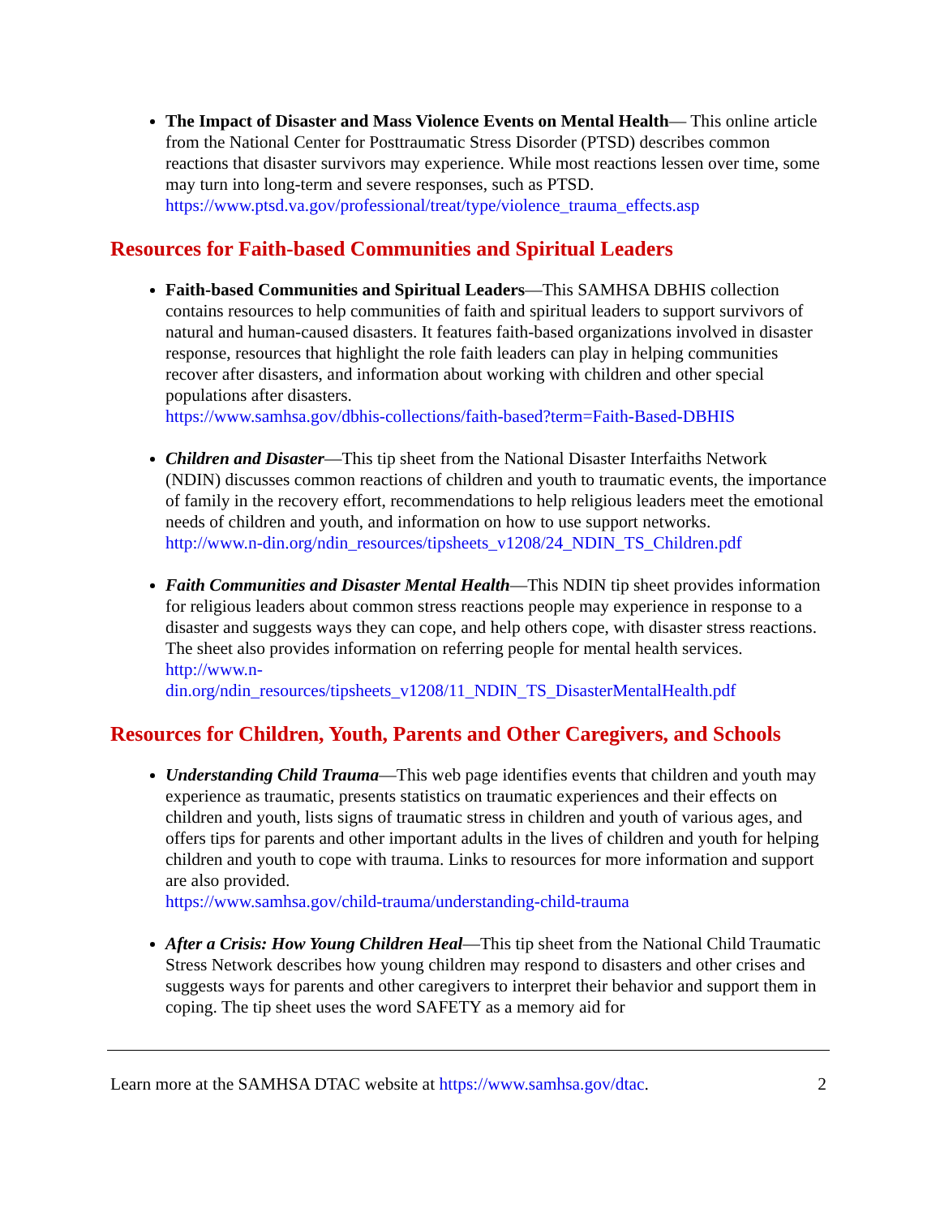The Impact of Disaster and Mass Violence Events on Mental Health— This online article from the National Center for Posttraumatic Stress Disorder (PTSD) describes common reactions that disaster survivors may experience. While most reactions lessen over time, some may turn into long-term and severe responses, such as PTSD. https://www.ptsd.va.gov/professional/treat/type/violence_trauma_effects.asp
Resources for Faith-based Communities and Spiritual Leaders
Faith-based Communities and Spiritual Leaders—This SAMHSA DBHIS collection contains resources to help communities of faith and spiritual leaders to support survivors of natural and human-caused disasters. It features faith-based organizations involved in disaster response, resources that highlight the role faith leaders can play in helping communities recover after disasters, and information about working with children and other special populations after disasters.
https://www.samhsa.gov/dbhis-collections/faith-based?term=Faith-Based-DBHIS
Children and Disaster—This tip sheet from the National Disaster Interfaiths Network (NDIN) discusses common reactions of children and youth to traumatic events, the importance of family in the recovery effort, recommendations to help religious leaders meet the emotional needs of children and youth, and information on how to use support networks.
http://www.n-din.org/ndin_resources/tipsheets_v1208/24_NDIN_TS_Children.pdf
Faith Communities and Disaster Mental Health—This NDIN tip sheet provides information for religious leaders about common stress reactions people may experience in response to a disaster and suggests ways they can cope, and help others cope, with disaster stress reactions. The sheet also provides information on referring people for mental health services.
http://www.n-
din.org/ndin_resources/tipsheets_v1208/11_NDIN_TS_DisasterMentalHealth.pdf
Resources for Children, Youth, Parents and Other Caregivers, and Schools
Understanding Child Trauma—This web page identifies events that children and youth may experience as traumatic, presents statistics on traumatic experiences and their effects on children and youth, lists signs of traumatic stress in children and youth of various ages, and offers tips for parents and other important adults in the lives of children and youth for helping children and youth to cope with trauma. Links to resources for more information and support are also provided.
https://www.samhsa.gov/child-trauma/understanding-child-trauma
After a Crisis: How Young Children Heal—This tip sheet from the National Child Traumatic Stress Network describes how young children may respond to disasters and other crises and suggests ways for parents and other caregivers to interpret their behavior and support them in coping. The tip sheet uses the word SAFETY as a memory aid for
Learn more at the SAMHSA DTAC website at https://www.samhsa.gov/dtac. 2